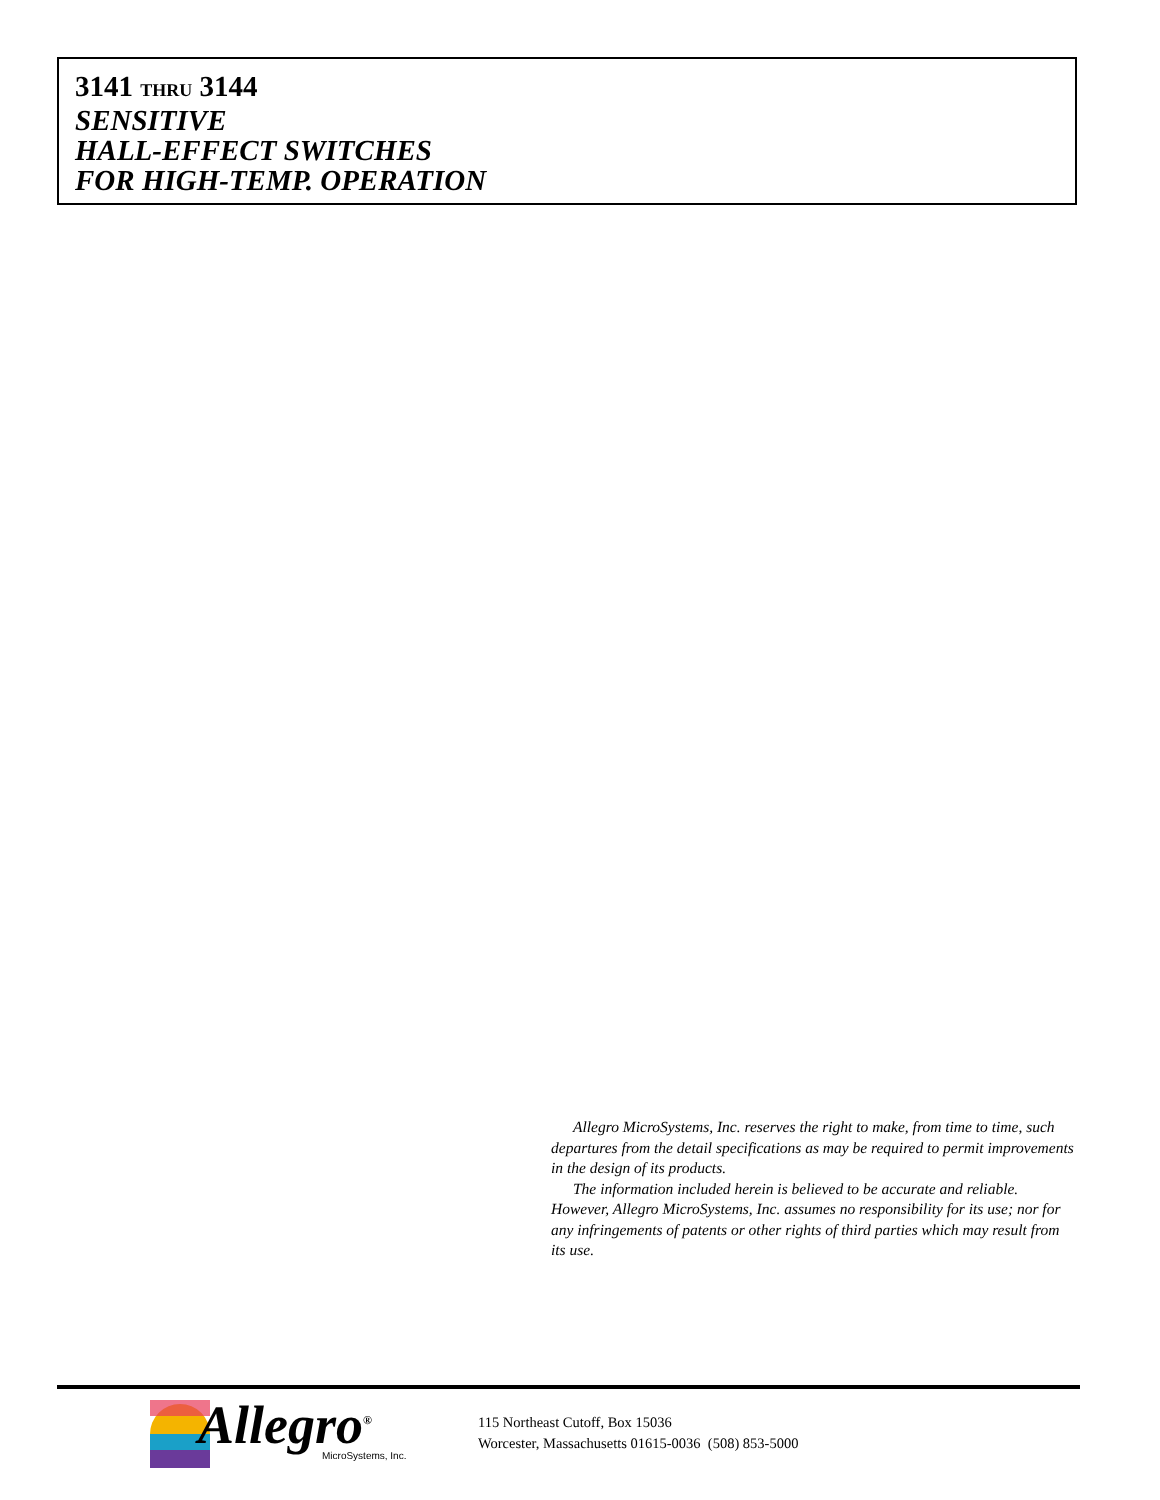3141 THRU 3144
SENSITIVE
HALL-EFFECT SWITCHES
FOR HIGH-TEMP. OPERATION
Allegro MicroSystems, Inc. reserves the right to make, from time to time, such departures from the detail specifications as may be required to permit improvements in the design of its products.
The information included herein is believed to be accurate and reliable. However, Allegro MicroSystems, Inc. assumes no responsibility for its use; nor for any infringements of patents or other rights of third parties which may result from its use.
Allegro<sup>®</sup> MicroSystems, Inc.
115 Northeast Cutoff, Box 15036
Worcester, Massachusetts 01615-0036 (508) 853-5000